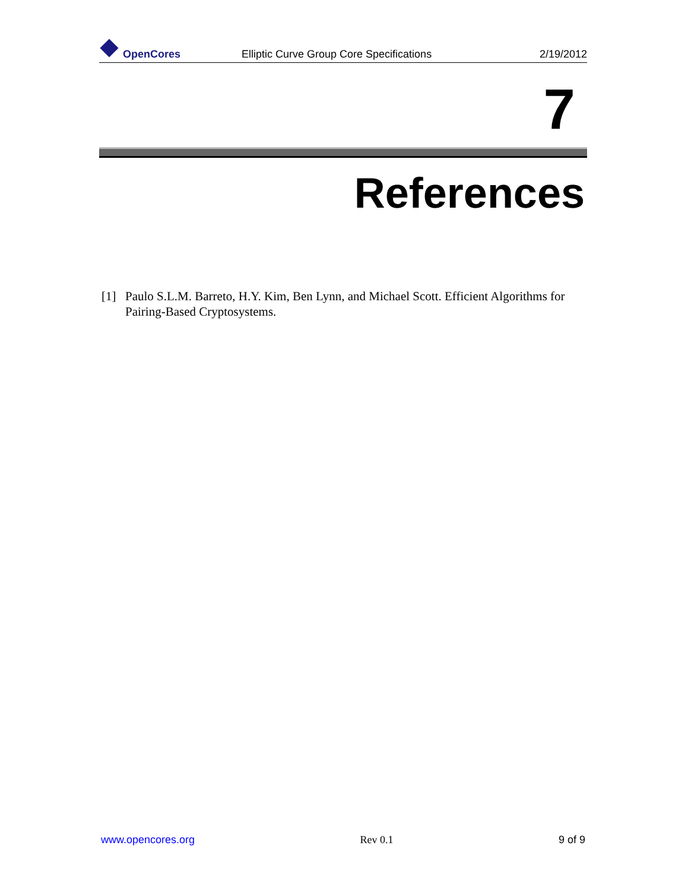OpenCores
Elliptic Curve Group Core Specifications
2/19/2012
7
References
[1] Paulo S.L.M. Barreto, H.Y. Kim, Ben Lynn, and Michael Scott. Efficient Algorithms for Pairing-Based Cryptosystems.
www.opencores.org Rev 0.1 9 of 9